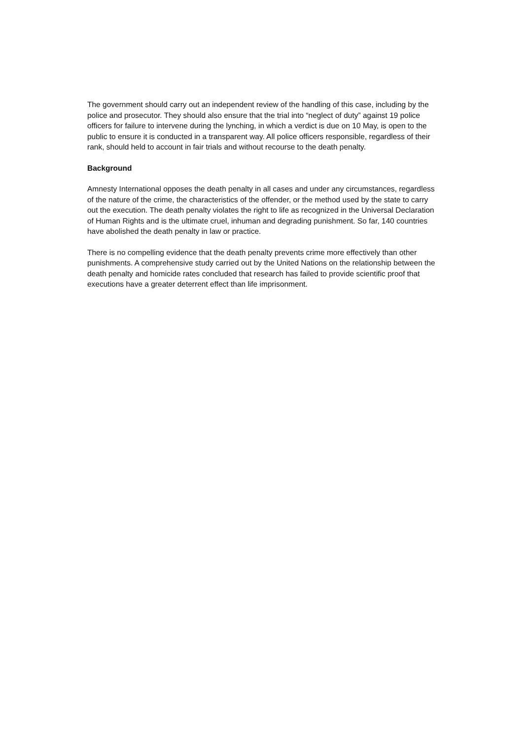The government should carry out an independent review of the handling of this case, including by the police and prosecutor. They should also ensure that the trial into “neglect of duty” against 19 police officers for failure to intervene during the lynching, in which a verdict is due on 10 May, is open to the public to ensure it is conducted in a transparent way. All police officers responsible, regardless of their rank, should held to account in fair trials and without recourse to the death penalty.
Background
Amnesty International opposes the death penalty in all cases and under any circumstances, regardless of the nature of the crime, the characteristics of the offender, or the method used by the state to carry out the execution. The death penalty violates the right to life as recognized in the Universal Declaration of Human Rights and is the ultimate cruel, inhuman and degrading punishment. So far, 140 countries have abolished the death penalty in law or practice.
There is no compelling evidence that the death penalty prevents crime more effectively than other punishments. A comprehensive study carried out by the United Nations on the relationship between the death penalty and homicide rates concluded that research has failed to provide scientific proof that executions have a greater deterrent effect than life imprisonment.